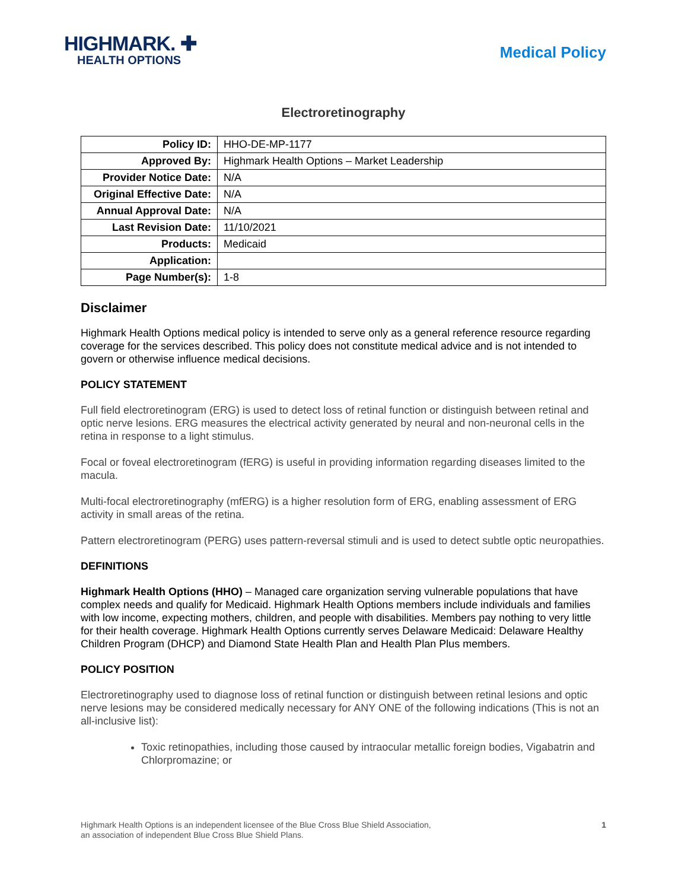HIGHMARK. ✚
HEALTH OPTIONS
Medical Policy
Electroretinography
| Policy ID: | HHO-DE-MP-1177 |
| Approved By: | Highmark Health Options – Market Leadership |
| Provider Notice Date: | N/A |
| Original Effective Date: | N/A |
| Annual Approval Date: | N/A |
| Last Revision Date: | 11/10/2021 |
| Products: | Medicaid |
| Application: | |
| Page Number(s): | 1-8 |
Disclaimer
Highmark Health Options medical policy is intended to serve only as a general reference resource regarding coverage for the services described. This policy does not constitute medical advice and is not intended to govern or otherwise influence medical decisions.
POLICY STATEMENT
Full field electroretinogram (ERG) is used to detect loss of retinal function or distinguish between retinal and optic nerve lesions. ERG measures the electrical activity generated by neural and non-neuronal cells in the retina in response to a light stimulus.
Focal or foveal electroretinogram (fERG) is useful in providing information regarding diseases limited to the macula.
Multi-focal electroretinography (mfERG) is a higher resolution form of ERG, enabling assessment of ERG activity in small areas of the retina.
Pattern electroretinogram (PERG) uses pattern-reversal stimuli and is used to detect subtle optic neuropathies.
DEFINITIONS
Highmark Health Options (HHO) – Managed care organization serving vulnerable populations that have complex needs and qualify for Medicaid. Highmark Health Options members include individuals and families with low income, expecting mothers, children, and people with disabilities. Members pay nothing to very little for their health coverage. Highmark Health Options currently serves Delaware Medicaid: Delaware Healthy Children Program (DHCP) and Diamond State Health Plan and Health Plan Plus members.
POLICY POSITION
Electroretinography used to diagnose loss of retinal function or distinguish between retinal lesions and optic nerve lesions may be considered medically necessary for ANY ONE of the following indications (This is not an all-inclusive list):
Toxic retinopathies, including those caused by intraocular metallic foreign bodies, Vigabatrin and Chlorpromazine; or
Highmark Health Options is an independent licensee of the Blue Cross Blue Shield Association,
an association of independent Blue Cross Blue Shield Plans.
1